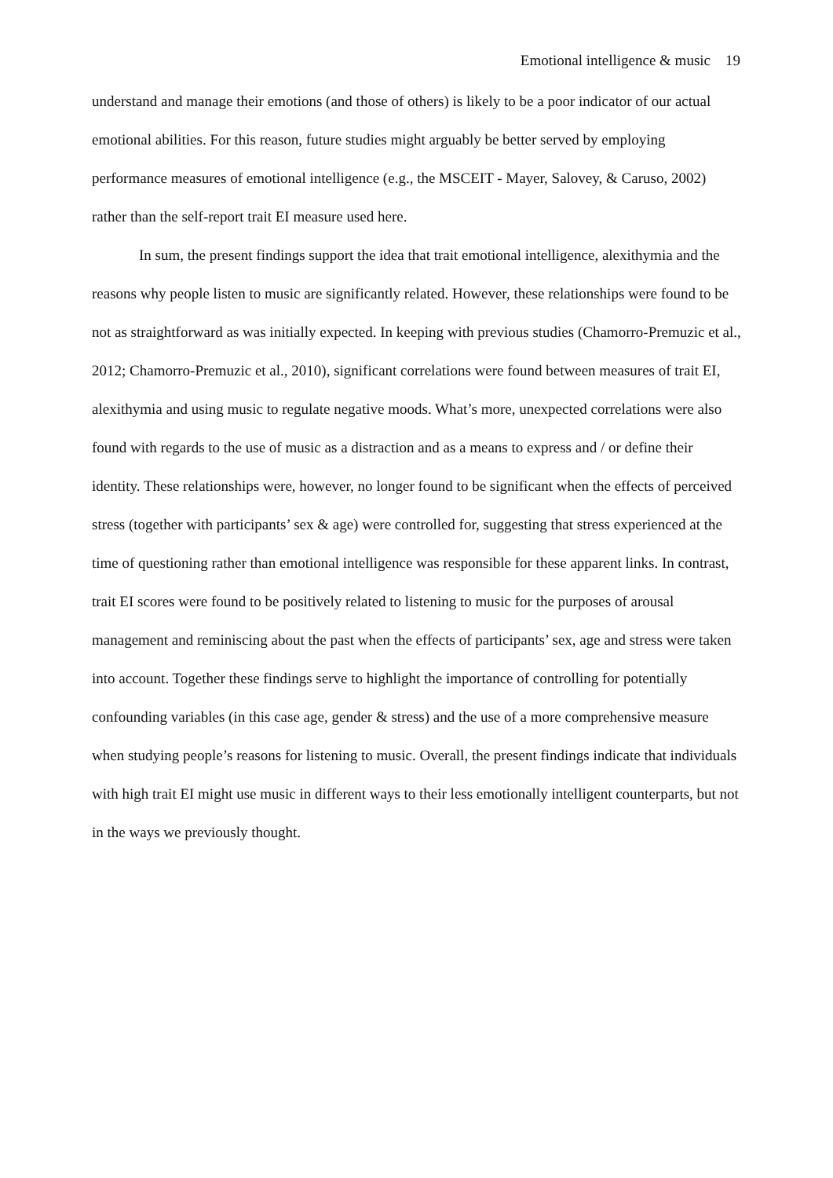Emotional intelligence & music 19
understand and manage their emotions (and those of others) is likely to be a poor indicator of our actual emotional abilities. For this reason, future studies might arguably be better served by employing performance measures of emotional intelligence (e.g., the MSCEIT - Mayer, Salovey, & Caruso, 2002) rather than the self-report trait EI measure used here.
In sum, the present findings support the idea that trait emotional intelligence, alexithymia and the reasons why people listen to music are significantly related. However, these relationships were found to be not as straightforward as was initially expected. In keeping with previous studies (Chamorro-Premuzic et al., 2012; Chamorro-Premuzic et al., 2010), significant correlations were found between measures of trait EI, alexithymia and using music to regulate negative moods. What’s more, unexpected correlations were also found with regards to the use of music as a distraction and as a means to express and / or define their identity. These relationships were, however, no longer found to be significant when the effects of perceived stress (together with participants’ sex & age) were controlled for, suggesting that stress experienced at the time of questioning rather than emotional intelligence was responsible for these apparent links. In contrast, trait EI scores were found to be positively related to listening to music for the purposes of arousal management and reminiscing about the past when the effects of participants’ sex, age and stress were taken into account. Together these findings serve to highlight the importance of controlling for potentially confounding variables (in this case age, gender & stress) and the use of a more comprehensive measure when studying people’s reasons for listening to music. Overall, the present findings indicate that individuals with high trait EI might use music in different ways to their less emotionally intelligent counterparts, but not in the ways we previously thought.